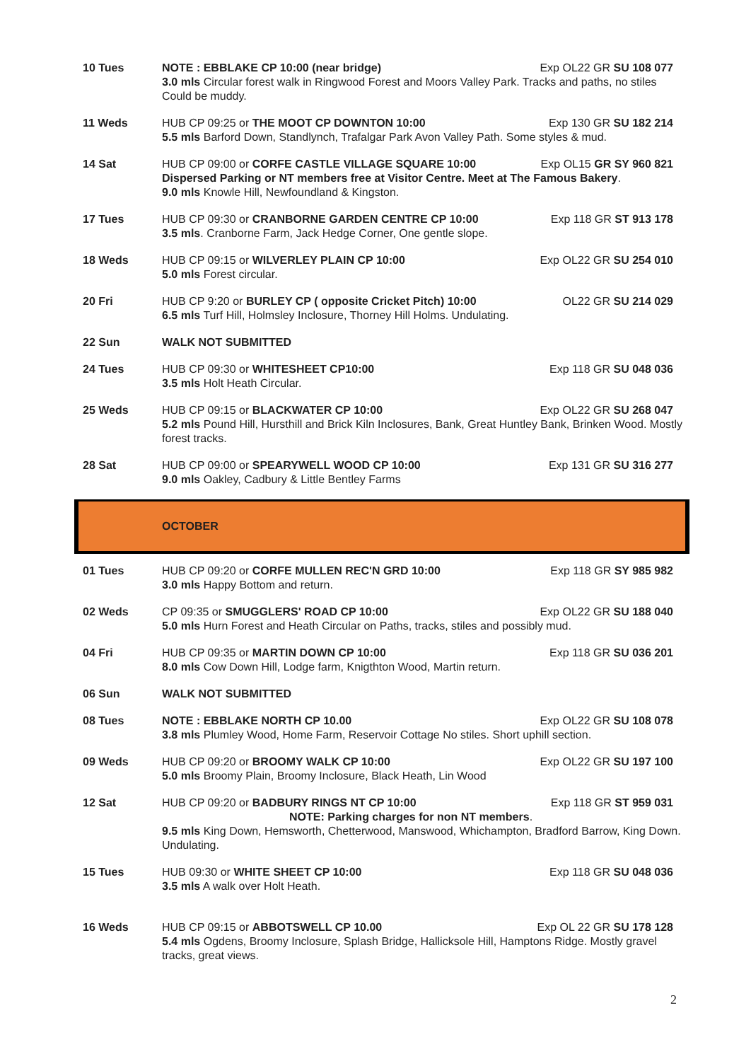| 10 Tues | NOTE : EBBLAKE CP 10:00 (near bridge) Exp OL22 GR SU 108 077 3.0 mls Circular forest walk in Ringwood Forest and Moors Valley Park. Tracks and paths, no stiles Could be muddy. |
| 11 Weds | HUB CP 09:25 or THE MOOT CP DOWNTON 10:00 Exp 130 GR SU 182 214 5.5 mls Barford Down, Standlynch, Trafalgar Park Avon Valley Path. Some styles & mud. |
| 14 Sat | HUB CP 09:00 or CORFE CASTLE VILLAGE SQUARE 10:00 Exp OL15 GR SY 960 821 Dispersed Parking or NT members free at Visitor Centre. Meet at The Famous Bakery . 9.0 mls Knowle Hill, Newfoundland & Kingston. |
| 17 Tues | HUB CP 09:30 or CRANBORNE GARDEN CENTRE CP 10:00 Exp 118 GR ST 913 178 3.5 mls . Cranborne Farm, Jack Hedge Corner, One gentle slope. |
| 18 Weds | HUB CP 09:15 or WILVERLEY PLAIN CP 10:00 Exp OL22 GR SU 254 010 5.0 mls Forest circular. |
| 20 Fri | HUB CP 9:20 or BURLEY CP ( opposite Cricket Pitch) 10:00 OL22 GR SU 214 029 6.5 mls Turf Hill, Holmsley Inclosure, Thorney Hill Holms. Undulating. |
| 22 Sun | WALK NOT SUBMITTED |
| 24 Tues | HUB CP 09:30 or WHITESHEET CP10:00 Exp 118 GR SU 048 036 3.5 mls Holt Heath Circular. |
| 25 Weds | HUB CP 09:15 or BLACKWATER CP 10:00 Exp OL22 GR SU 268 047 5.2 mls Pound Hill, Hursthill and Brick Kiln Inclosures, Bank, Great Huntley Bank, Brinken Wood. Mostly forest tracks. |
| 28 Sat | HUB CP 09:00 or SPEARYWELL WOOD CP 10:00 Exp 131 GR SU 316 277 9.0 mls Oakley, Cadbury & Little Bentley Farms |
| | OCTOBER |
| 01 Tues | HUB CP 09:20 or CORFE MULLEN REC'N GRD 10:00 Exp 118 GR SY 985 982 3.0 mls Happy Bottom and return. |
| 02 Weds | CP 09:35 or SMUGGLERS' ROAD CP 10:00 Exp OL22 GR SU 188 040 5.0 mls Hurn Forest and Heath Circular on Paths, tracks, stiles and possibly mud. |
| 04 Fri | HUB CP 09:35 or MARTIN DOWN CP 10:00 Exp 118 GR SU 036 201 8.0 mls Cow Down Hill, Lodge farm, Knigthton Wood, Martin return. |
| 06 Sun | WALK NOT SUBMITTED |
| 08 Tues | NOTE : EBBLAKE NORTH CP 10.00 Exp OL22 GR SU 108 078 3.8 mls Plumley Wood, Home Farm, Reservoir Cottage No stiles. Short uphill section. |
| 09 Weds | HUB CP 09:20 or BROOMY WALK CP 10:00 Exp OL22 GR SU 197 100 5.0 mls Broomy Plain, Broomy Inclosure, Black Heath, Lin Wood |
| 12 Sat | HUB CP 09:20 or BADBURY RINGS NT CP 10:00 Exp 118 GR ST 959 031 NOTE: Parking charges for non NT members . 9.5 mls King Down, Hemsworth, Chetterwood, Manswood, Whichampton, Bradford Barrow, King Down. Undulating. |
| 15 Tues | HUB 09:30 or WHITE SHEET CP 10:00 Exp 118 GR SU 048 036 3.5 mls A walk over Holt Heath. |
| 16 Weds | HUB CP 09:15 or ABBOTSWELL CP 10.00 Exp OL 22 GR SU 178 128 5.4 mls Ogdens, Broomy Inclosure, Splash Bridge, Hallicksole Hill, Hamptons Ridge. Mostly gravel tracks, great views. |
2